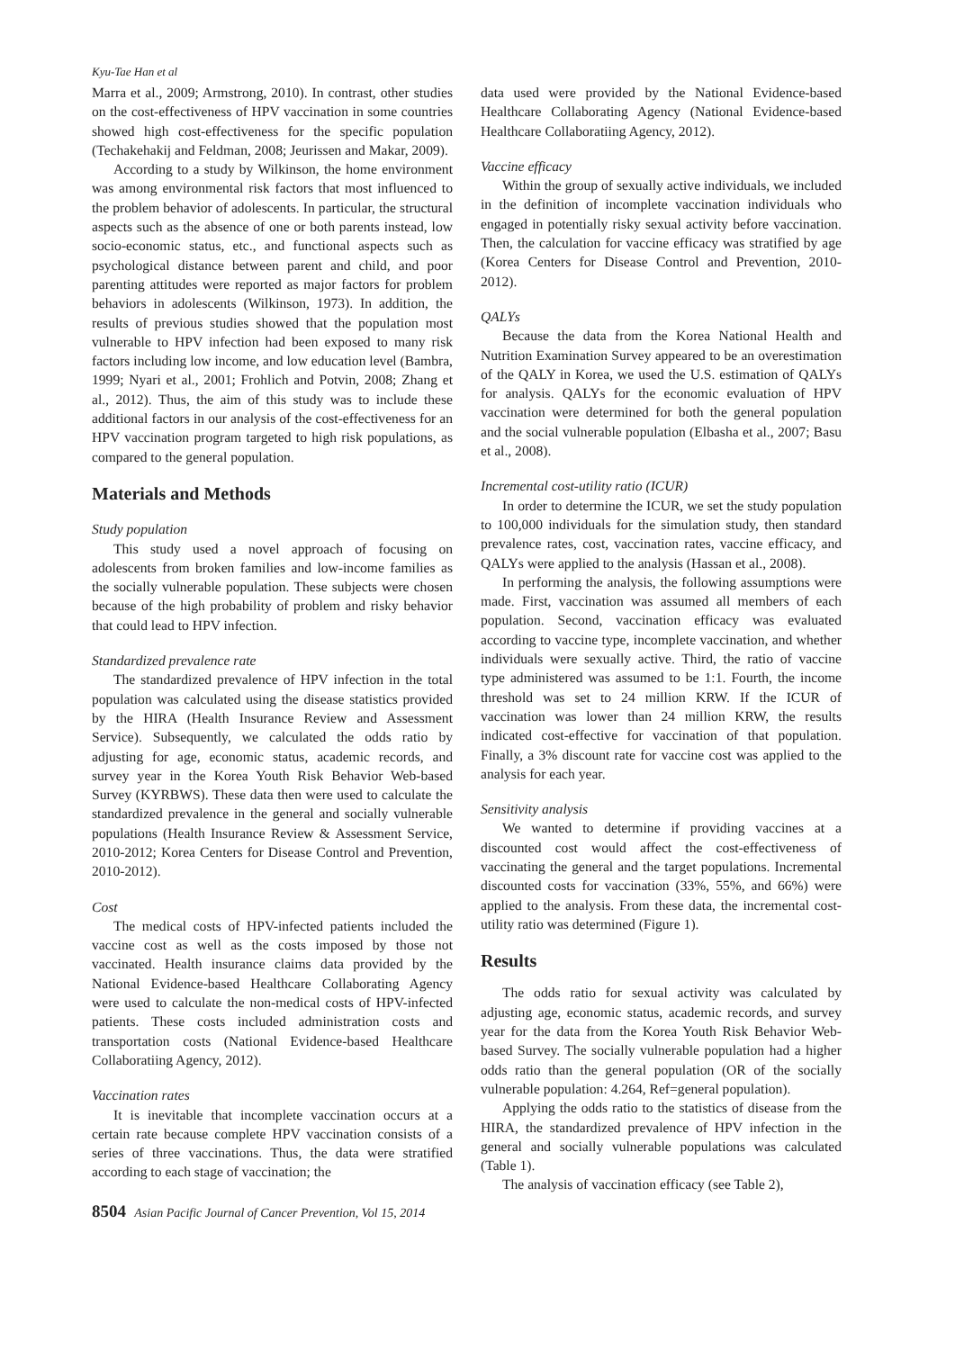Kyu-Tae Han et al
Marra et al., 2009; Armstrong, 2010). In contrast, other studies on the cost-effectiveness of HPV vaccination in some countries showed high cost-effectiveness for the specific population (Techakehakij and Feldman, 2008; Jeurissen and Makar, 2009).
According to a study by Wilkinson, the home environment was among environmental risk factors that most influenced to the problem behavior of adolescents. In particular, the structural aspects such as the absence of one or both parents instead, low socio-economic status, etc., and functional aspects such as psychological distance between parent and child, and poor parenting attitudes were reported as major factors for problem behaviors in adolescents (Wilkinson, 1973). In addition, the results of previous studies showed that the population most vulnerable to HPV infection had been exposed to many risk factors including low income, and low education level (Bambra, 1999; Nyari et al., 2001; Frohlich and Potvin, 2008; Zhang et al., 2012). Thus, the aim of this study was to include these additional factors in our analysis of the cost-effectiveness for an HPV vaccination program targeted to high risk populations, as compared to the general population.
Materials and Methods
Study population
This study used a novel approach of focusing on adolescents from broken families and low-income families as the socially vulnerable population. These subjects were chosen because of the high probability of problem and risky behavior that could lead to HPV infection.
Standardized prevalence rate
The standardized prevalence of HPV infection in the total population was calculated using the disease statistics provided by the HIRA (Health Insurance Review and Assessment Service). Subsequently, we calculated the odds ratio by adjusting for age, economic status, academic records, and survey year in the Korea Youth Risk Behavior Web-based Survey (KYRBWS). These data then were used to calculate the standardized prevalence in the general and socially vulnerable populations (Health Insurance Review & Assessment Service, 2010-2012; Korea Centers for Disease Control and Prevention, 2010-2012).
Cost
The medical costs of HPV-infected patients included the vaccine cost as well as the costs imposed by those not vaccinated. Health insurance claims data provided by the National Evidence-based Healthcare Collaborating Agency were used to calculate the non-medical costs of HPV-infected patients. These costs included administration costs and transportation costs (National Evidence-based Healthcare Collaboratiing Agency, 2012).
Vaccination rates
It is inevitable that incomplete vaccination occurs at a certain rate because complete HPV vaccination consists of a series of three vaccinations. Thus, the data were stratified according to each stage of vaccination; the
data used were provided by the National Evidence-based Healthcare Collaborating Agency (National Evidence-based Healthcare Collaboratiing Agency, 2012).
Vaccine efficacy
Within the group of sexually active individuals, we included in the definition of incomplete vaccination individuals who engaged in potentially risky sexual activity before vaccination. Then, the calculation for vaccine efficacy was stratified by age (Korea Centers for Disease Control and Prevention, 2010-2012).
QALYs
Because the data from the Korea National Health and Nutrition Examination Survey appeared to be an overestimation of the QALY in Korea, we used the U.S. estimation of QALYs for analysis. QALYs for the economic evaluation of HPV vaccination were determined for both the general population and the social vulnerable population (Elbasha et al., 2007; Basu et al., 2008).
Incremental cost-utility ratio (ICUR)
In order to determine the ICUR, we set the study population to 100,000 individuals for the simulation study, then standard prevalence rates, cost, vaccination rates, vaccine efficacy, and QALYs were applied to the analysis (Hassan et al., 2008).
In performing the analysis, the following assumptions were made. First, vaccination was assumed all members of each population. Second, vaccination efficacy was evaluated according to vaccine type, incomplete vaccination, and whether individuals were sexually active. Third, the ratio of vaccine type administered was assumed to be 1:1. Fourth, the income threshold was set to 24 million KRW. If the ICUR of vaccination was lower than 24 million KRW, the results indicated cost-effective for vaccination of that population. Finally, a 3% discount rate for vaccine cost was applied to the analysis for each year.
Sensitivity analysis
We wanted to determine if providing vaccines at a discounted cost would affect the cost-effectiveness of vaccinating the general and the target populations. Incremental discounted costs for vaccination (33%, 55%, and 66%) were applied to the analysis. From these data, the incremental cost-utility ratio was determined (Figure 1).
Results
The odds ratio for sexual activity was calculated by adjusting age, economic status, academic records, and survey year for the data from the Korea Youth Risk Behavior Web-based Survey. The socially vulnerable population had a higher odds ratio than the general population (OR of the socially vulnerable population: 4.264, Ref=general population).
Applying the odds ratio to the statistics of disease from the HIRA, the standardized prevalence of HPV infection in the general and socially vulnerable populations was calculated (Table 1).
The analysis of vaccination efficacy (see Table 2),
8504 Asian Pacific Journal of Cancer Prevention, Vol 15, 2014